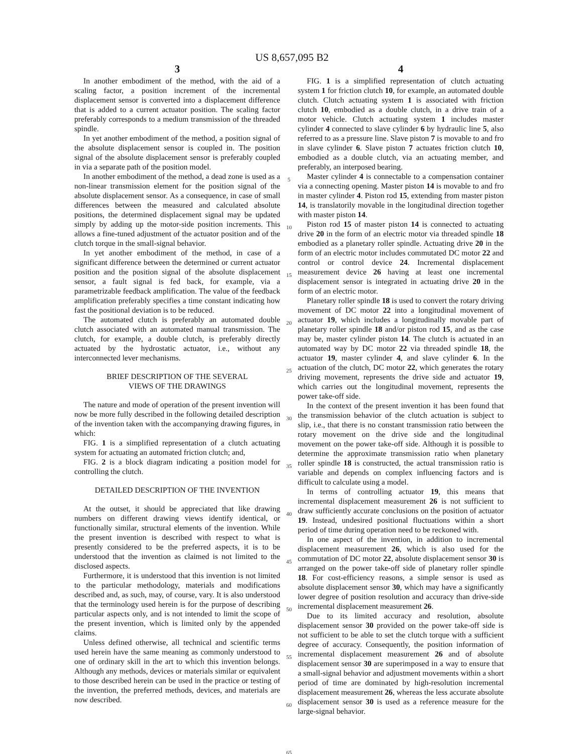US 8,657,095 B2
3
In another embodiment of the method, with the aid of a scaling factor, a position increment of the incremental displacement sensor is converted into a displacement difference that is added to a current actuator position. The scaling factor preferably corresponds to a medium transmission of the threaded spindle.
In yet another embodiment of the method, a position signal of the absolute displacement sensor is coupled in. The position signal of the absolute displacement sensor is preferably coupled in via a separate path of the position model.
In another embodiment of the method, a dead zone is used as a non-linear transmission element for the position signal of the absolute displacement sensor. As a consequence, in case of small differences between the measured and calculated absolute positions, the determined displacement signal may be updated simply by adding up the motor-side position increments. This allows a fine-tuned adjustment of the actuator position and of the clutch torque in the small-signal behavior.
In yet another embodiment of the method, in case of a significant difference between the determined or current actuator position and the position signal of the absolute displacement sensor, a fault signal is fed back, for example, via a parametrizable feedback amplification. The value of the feedback amplification preferably specifies a time constant indicating how fast the positional deviation is to be reduced.
The automated clutch is preferably an automated double clutch associated with an automated manual transmission. The clutch, for example, a double clutch, is preferably directly actuated by the hydrostatic actuator, i.e., without any interconnected lever mechanisms.
BRIEF DESCRIPTION OF THE SEVERAL
VIEWS OF THE DRAWINGS
The nature and mode of operation of the present invention will now be more fully described in the following detailed description of the invention taken with the accompanying drawing figures, in which:
FIG. 1 is a simplified representation of a clutch actuating system for actuating an automated friction clutch; and,
FIG. 2 is a block diagram indicating a position model for controlling the clutch.
DETAILED DESCRIPTION OF THE INVENTION
At the outset, it should be appreciated that like drawing numbers on different drawing views identify identical, or functionally similar, structural elements of the invention. While the present invention is described with respect to what is presently considered to be the preferred aspects, it is to be understood that the invention as claimed is not limited to the disclosed aspects.
Furthermore, it is understood that this invention is not limited to the particular methodology, materials and modifications described and, as such, may, of course, vary. It is also understood that the terminology used herein is for the purpose of describing particular aspects only, and is not intended to limit the scope of the present invention, which is limited only by the appended claims.
Unless defined otherwise, all technical and scientific terms used herein have the same meaning as commonly understood to one of ordinary skill in the art to which this invention belongs. Although any methods, devices or materials similar or equivalent to those described herein can be used in the practice or testing of the invention, the preferred methods, devices, and materials are now described.
5
10
15
20
25
30
35
40
45
50
55
60
65
4
FIG. 1 is a simplified representation of clutch actuating system 1 for friction clutch 10, for example, an automated double clutch. Clutch actuating system 1 is associated with friction clutch 10, embodied as a double clutch, in a drive train of a motor vehicle. Clutch actuating system 1 includes master cylinder 4 connected to slave cylinder 6 by hydraulic line 5, also referred to as a pressure line. Slave piston 7 is movable to and fro in slave cylinder 6. Slave piston 7 actuates friction clutch 10, embodied as a double clutch, via an actuating member, and preferably, an interposed bearing.
Master cylinder 4 is connectable to a compensation container via a connecting opening. Master piston 14 is movable to and fro in master cylinder 4. Piston rod 15, extending from master piston 14, is translatorily movable in the longitudinal direction together with master piston 14.
Piston rod 15 of master piston 14 is connected to actuating drive 20 in the form of an electric motor via threaded spindle 18 embodied as a planetary roller spindle. Actuating drive 20 in the form of an electric motor includes commutated DC motor 22 and control or control device 24. Incremental displacement measurement device 26 having at least one incremental displacement sensor is integrated in actuating drive 20 in the form of an electric motor.
Planetary roller spindle 18 is used to convert the rotary driving movement of DC motor 22 into a longitudinal movement of actuator 19, which includes a longitudinally movable part of planetary roller spindle 18 and/or piston rod 15, and as the case may be, master cylinder piston 14. The clutch is actuated in an automated way by DC motor 22 via threaded spindle 18, the actuator 19, master cylinder 4, and slave cylinder 6. In the actuation of the clutch, DC motor 22, which generates the rotary driving movement, represents the drive side and actuator 19, which carries out the longitudinal movement, represents the power take-off side.
In the context of the present invention it has been found that the transmission behavior of the clutch actuation is subject to slip, i.e., that there is no constant transmission ratio between the rotary movement on the drive side and the longitudinal movement on the power take-off side. Although it is possible to determine the approximate transmission ratio when planetary roller spindle 18 is constructed, the actual transmission ratio is variable and depends on complex influencing factors and is difficult to calculate using a model.
In terms of controlling actuator 19, this means that incremental displacement measurement 26 is not sufficient to draw sufficiently accurate conclusions on the position of actuator 19. Instead, undesired positional fluctuations within a short period of time during operation need to be reckoned with.
In one aspect of the invention, in addition to incremental displacement measurement 26, which is also used for the commutation of DC motor 22, absolute displacement sensor 30 is arranged on the power take-off side of planetary roller spindle 18. For cost-efficiency reasons, a simple sensor is used as absolute displacement sensor 30, which may have a significantly lower degree of position resolution and accuracy than drive-side incremental displacement measurement 26.
Due to its limited accuracy and resolution, absolute displacement sensor 30 provided on the power take-off side is not sufficient to be able to set the clutch torque with a sufficient degree of accuracy. Consequently, the position information of incremental displacement measurement 26 and of absolute displacement sensor 30 are superimposed in a way to ensure that a small-signal behavior and adjustment movements within a short period of time are dominated by high-resolution incremental displacement measurement 26, whereas the less accurate absolute displacement sensor 30 is used as a reference measure for the large-signal behavior.